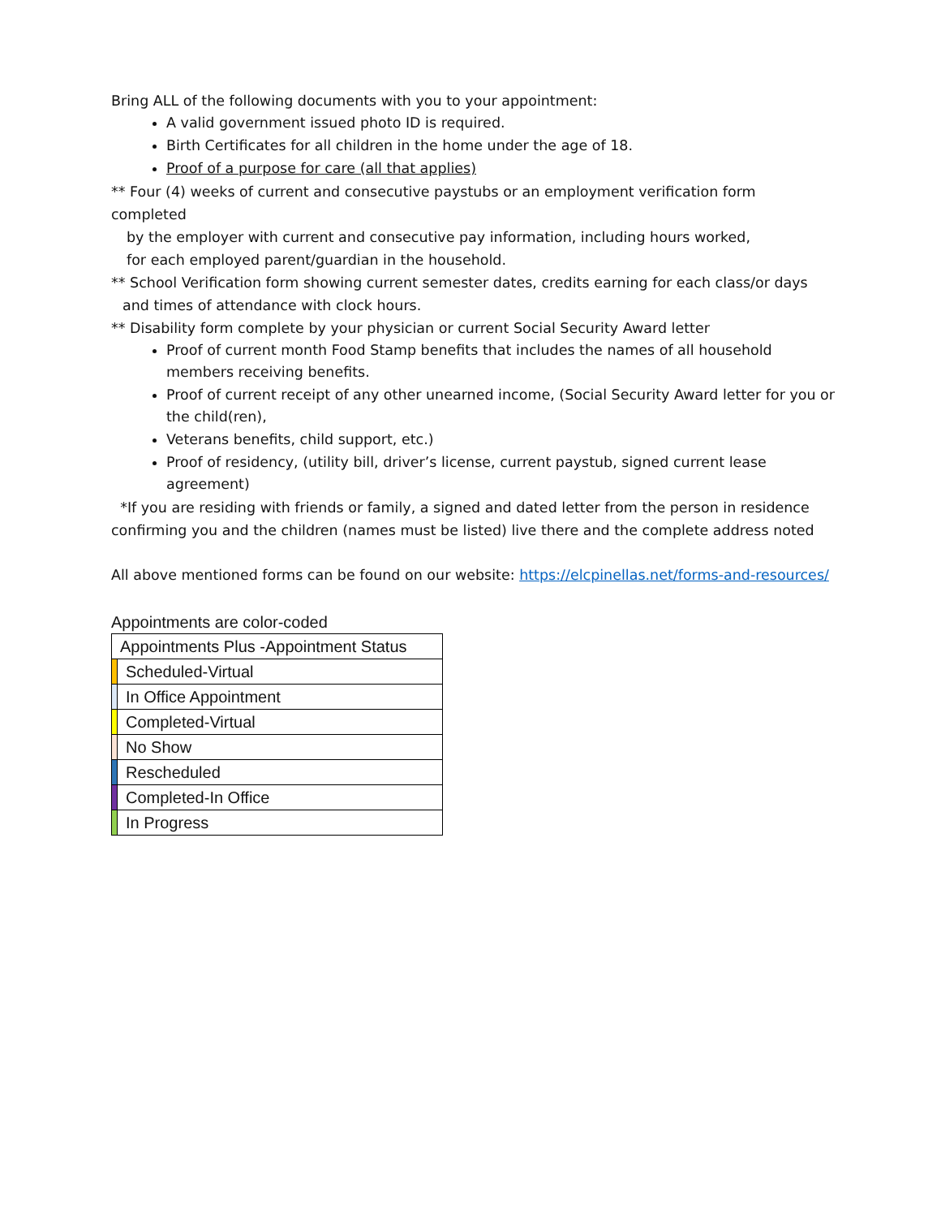Bring ALL of the following documents with you to your appointment:
A valid government issued photo ID is required.
Birth Certificates for all children in the home under the age of 18.
Proof of a purpose for care (all that applies)
** Four (4) weeks of current and consecutive paystubs or an employment verification form completed
by the employer with current and consecutive pay information, including hours worked,
for each employed parent/guardian in the household.
** School Verification form showing current semester dates, credits earning for each class/or days
and times of attendance with clock hours.
** Disability form complete by your physician or current Social Security Award letter
Proof of current month Food Stamp benefits that includes the names of all household members receiving benefits.
Proof of current receipt of any other unearned income, (Social Security Award letter for you or the child(ren),
Veterans benefits, child support, etc.)
Proof of residency, (utility bill, driver’s license, current paystub, signed current lease agreement)
*If you are residing with friends or family, a signed and dated letter from the person in residence confirming you and the children (names must be listed) live there and the complete address noted
All above mentioned forms can be found on our website: https://elcpinellas.net/forms-and-resources/
Appointments are color-coded
| Appointments Plus -Appointment Status | |
| | Scheduled-Virtual |
| | In Office Appointment |
| | Completed-Virtual |
| | No Show |
| | Rescheduled |
| | Completed-In Office |
| | In Progress |